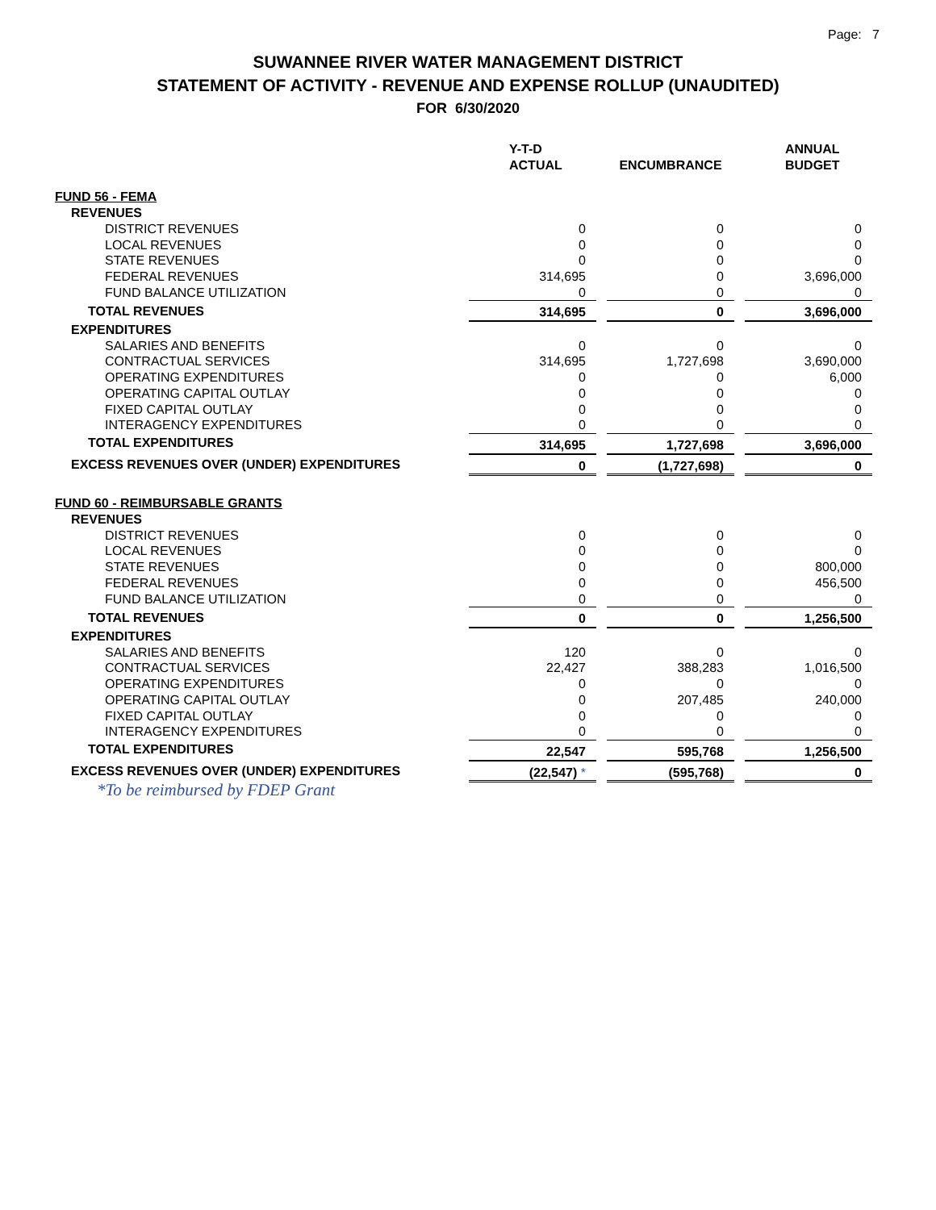Page: 7
SUWANNEE RIVER WATER MANAGEMENT DISTRICT
STATEMENT OF ACTIVITY - REVENUE AND EXPENSE ROLLUP (UNAUDITED)
FOR 6/30/2020
| | Y-T-D ACTUAL | ENCUMBRANCE | ANNUAL BUDGET |
| --- | --- | --- | --- |
| FUND 56 - FEMA | | | |
| REVENUES | | | |
| DISTRICT REVENUES | 0 | 0 | 0 |
| LOCAL REVENUES | 0 | 0 | 0 |
| STATE REVENUES | 0 | 0 | 0 |
| FEDERAL REVENUES | 314,695 | 0 | 3,696,000 |
| FUND BALANCE UTILIZATION | 0 | 0 | 0 |
| TOTAL REVENUES | 314,695 | 0 | 3,696,000 |
| EXPENDITURES | | | |
| SALARIES AND BENEFITS | 0 | 0 | 0 |
| CONTRACTUAL SERVICES | 314,695 | 1,727,698 | 3,690,000 |
| OPERATING EXPENDITURES | 0 | 0 | 6,000 |
| OPERATING CAPITAL OUTLAY | 0 | 0 | 0 |
| FIXED CAPITAL OUTLAY | 0 | 0 | 0 |
| INTERAGENCY EXPENDITURES | 0 | 0 | 0 |
| TOTAL EXPENDITURES | 314,695 | 1,727,698 | 3,696,000 |
| EXCESS REVENUES OVER (UNDER) EXPENDITURES | 0 | (1,727,698) | 0 |
| FUND 60 - REIMBURSABLE GRANTS | | | |
| REVENUES | | | |
| DISTRICT REVENUES | 0 | 0 | 0 |
| LOCAL REVENUES | 0 | 0 | 0 |
| STATE REVENUES | 0 | 0 | 800,000 |
| FEDERAL REVENUES | 0 | 0 | 456,500 |
| FUND BALANCE UTILIZATION | 0 | 0 | 0 |
| TOTAL REVENUES | 0 | 0 | 1,256,500 |
| EXPENDITURES | | | |
| SALARIES AND BENEFITS | 120 | 0 | 0 |
| CONTRACTUAL SERVICES | 22,427 | 388,283 | 1,016,500 |
| OPERATING EXPENDITURES | 0 | 0 | 0 |
| OPERATING CAPITAL OUTLAY | 0 | 207,485 | 240,000 |
| FIXED CAPITAL OUTLAY | 0 | 0 | 0 |
| INTERAGENCY EXPENDITURES | 0 | 0 | 0 |
| TOTAL EXPENDITURES | 22,547 | 595,768 | 1,256,500 |
| EXCESS REVENUES OVER (UNDER) EXPENDITURES | (22,547) * | (595,768) | 0 |
| *To be reimbursed by FDEP Grant | | | |